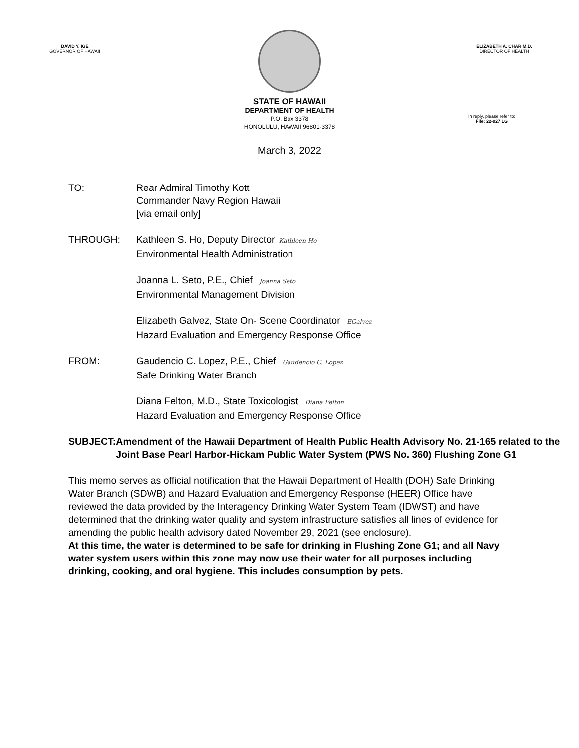DAVID Y. IGE
GOVERNOR OF HAWAII
ELIZABETH A. CHAR M.D.
DIRECTOR OF HEALTH
STATE OF HAWAII
DEPARTMENT OF HEALTH
P.O. Box 3378
HONOLULU, HAWAII 96801-3378
In reply, please refer to:
File: 22-027 LG
March 3, 2022
TO: Rear Admiral Timothy Kott
Commander Navy Region Hawaii
[via email only]
THROUGH: Kathleen S. Ho, Deputy Director Kathleen Ho
Environmental Health Administration
Joanna L. Seto, P.E., Chief Joanna Seto
Environmental Management Division
Elizabeth Galvez, State On- Scene Coordinator EGalvez
Hazard Evaluation and Emergency Response Office
FROM: Gaudencio C. Lopez, P.E., Chief Gaudencio C. Lopez
Safe Drinking Water Branch
Diana Felton, M.D., State Toxicologist Diana Felton
Hazard Evaluation and Emergency Response Office
SUBJECT: Amendment of the Hawaii Department of Health Public Health Advisory No. 21-165 related to the Joint Base Pearl Harbor-Hickam Public Water System (PWS No. 360) Flushing Zone G1
This memo serves as official notification that the Hawaii Department of Health (DOH) Safe Drinking Water Branch (SDWB) and Hazard Evaluation and Emergency Response (HEER) Office have reviewed the data provided by the Interagency Drinking Water System Team (IDWST) and have determined that the drinking water quality and system infrastructure satisfies all lines of evidence for amending the public health advisory dated November 29, 2021 (see enclosure).
At this time, the water is determined to be safe for drinking in Flushing Zone G1; and all Navy water system users within this zone may now use their water for all purposes including drinking, cooking, and oral hygiene. This includes consumption by pets.